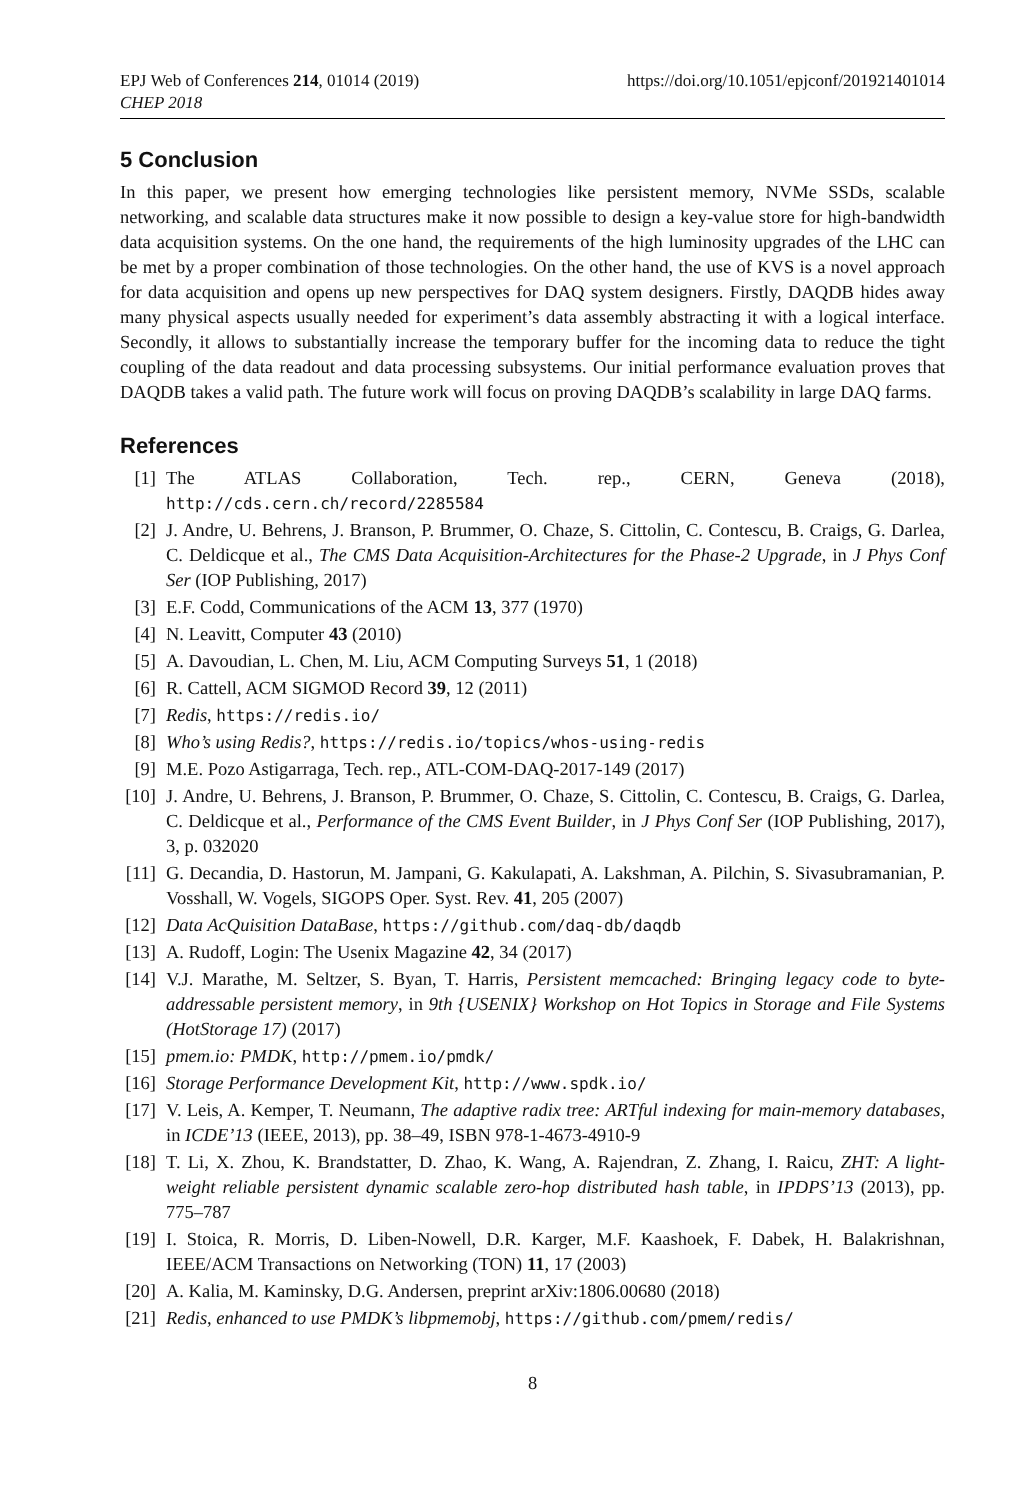EPJ Web of Conferences 214, 01014 (2019)
CHEP 2018
https://doi.org/10.1051/epjconf/201921401014
5 Conclusion
In this paper, we present how emerging technologies like persistent memory, NVMe SSDs, scalable networking, and scalable data structures make it now possible to design a key-value store for high-bandwidth data acquisition systems. On the one hand, the requirements of the high luminosity upgrades of the LHC can be met by a proper combination of those technologies. On the other hand, the use of KVS is a novel approach for data acquisition and opens up new perspectives for DAQ system designers. Firstly, DAQDB hides away many physical aspects usually needed for experiment’s data assembly abstracting it with a logical interface. Secondly, it allows to substantially increase the temporary buffer for the incoming data to reduce the tight coupling of the data readout and data processing subsystems. Our initial performance evaluation proves that DAQDB takes a valid path. The future work will focus on proving DAQDB’s scalability in large DAQ farms.
References
[1] The ATLAS Collaboration, Tech. rep., CERN, Geneva (2018), http://cds.cern.ch/record/2285584
[2] J. Andre, U. Behrens, J. Branson, P. Brummer, O. Chaze, S. Cittolin, C. Contescu, B. Craigs, G. Darlea, C. Deldicque et al., The CMS Data Acquisition-Architectures for the Phase-2 Upgrade, in J Phys Conf Ser (IOP Publishing, 2017)
[3] E.F. Codd, Communications of the ACM 13, 377 (1970)
[4] N. Leavitt, Computer 43 (2010)
[5] A. Davoudian, L. Chen, M. Liu, ACM Computing Surveys 51, 1 (2018)
[6] R. Cattell, ACM SIGMOD Record 39, 12 (2011)
[7] Redis, https://redis.io/
[8] Who’s using Redis?, https://redis.io/topics/whos-using-redis
[9] M.E. Pozo Astigarraga, Tech. rep., ATL-COM-DAQ-2017-149 (2017)
[10] J. Andre, U. Behrens, J. Branson, P. Brummer, O. Chaze, S. Cittolin, C. Contescu, B. Craigs, G. Darlea, C. Deldicque et al., Performance of the CMS Event Builder, in J Phys Conf Ser (IOP Publishing, 2017), 3, p. 032020
[11] G. Decandia, D. Hastorun, M. Jampani, G. Kakulapati, A. Lakshman, A. Pilchin, S. Sivasubramanian, P. Vosshall, W. Vogels, SIGOPS Oper. Syst. Rev. 41, 205 (2007)
[12] Data AcQuisition DataBase, https://github.com/daq-db/daqdb
[13] A. Rudoff, Login: The Usenix Magazine 42, 34 (2017)
[14] V.J. Marathe, M. Seltzer, S. Byan, T. Harris, Persistent memcached: Bringing legacy code to byte-addressable persistent memory, in 9th {USENIX} Workshop on Hot Topics in Storage and File Systems (HotStorage 17) (2017)
[15] pmem.io: PMDK, http://pmem.io/pmdk/
[16] Storage Performance Development Kit, http://www.spdk.io/
[17] V. Leis, A. Kemper, T. Neumann, The adaptive radix tree: ARTful indexing for main-memory databases, in ICDE’13 (IEEE, 2013), pp. 38–49, ISBN 978-1-4673-4910-9
[18] T. Li, X. Zhou, K. Brandstatter, D. Zhao, K. Wang, A. Rajendran, Z. Zhang, I. Raicu, ZHT: A light-weight reliable persistent dynamic scalable zero-hop distributed hash table, in IPDPS’13 (2013), pp. 775–787
[19] I. Stoica, R. Morris, D. Liben-Nowell, D.R. Karger, M.F. Kaashoek, F. Dabek, H. Balakrishnan, IEEE/ACM Transactions on Networking (TON) 11, 17 (2003)
[20] A. Kalia, M. Kaminsky, D.G. Andersen, preprint arXiv:1806.00680 (2018)
[21] Redis, enhanced to use PMDK’s libpmemobj, https://github.com/pmem/redis/
8